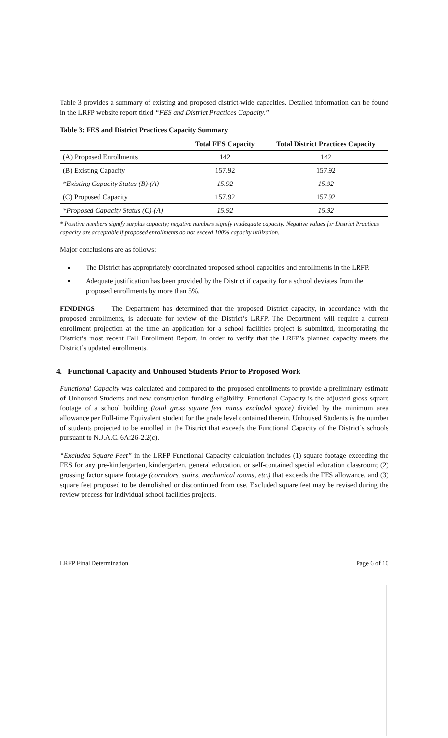Table 3 provides a summary of existing and proposed district-wide capacities. Detailed information can be found in the LRFP website report titled “FES and District Practices Capacity.”
Table 3: FES and District Practices Capacity Summary
| | Total FES Capacity | Total District Practices Capacity |
| (A) Proposed Enrollments | 142 | 142 |
| (B) Existing Capacity | 157.92 | 157.92 |
| *Existing Capacity Status (B)-(A) | 15.92 | 15.92 |
| (C) Proposed Capacity | 157.92 | 157.92 |
| *Proposed Capacity Status (C)-(A) | 15.92 | 15.92 |
* Positive numbers signify surplus capacity; negative numbers signify inadequate capacity. Negative values for District Practices capacity are acceptable if proposed enrollments do not exceed 100% capacity utilization.
Major conclusions are as follows:
The District has appropriately coordinated proposed school capacities and enrollments in the LRFP.
Adequate justification has been provided by the District if capacity for a school deviates from the proposed enrollments by more than 5%.
FINDINGS The Department has determined that the proposed District capacity, in accordance with the proposed enrollments, is adequate for review of the District’s LRFP. The Department will require a current enrollment projection at the time an application for a school facilities project is submitted, incorporating the District’s most recent Fall Enrollment Report, in order to verify that the LRFP’s planned capacity meets the District’s updated enrollments.
4. Functional Capacity and Unhoused Students Prior to Proposed Work
Functional Capacity was calculated and compared to the proposed enrollments to provide a preliminary estimate of Unhoused Students and new construction funding eligibility. Functional Capacity is the adjusted gross square footage of a school building (total gross square feet minus excluded space) divided by the minimum area allowance per Full-time Equivalent student for the grade level contained therein. Unhoused Students is the number of students projected to be enrolled in the District that exceeds the Functional Capacity of the District’s schools pursuant to N.J.A.C. 6A:26-2.2(c).
“Excluded Square Feet” in the LRFP Functional Capacity calculation includes (1) square footage exceeding the FES for any pre-kindergarten, kindergarten, general education, or self-contained special education classroom; (2) grossing factor square footage (corridors, stairs, mechanical rooms, etc.) that exceeds the FES allowance, and (3) square feet proposed to be demolished or discontinued from use. Excluded square feet may be revised during the review process for individual school facilities projects.
LRFP Final Determination Page 6 of 10